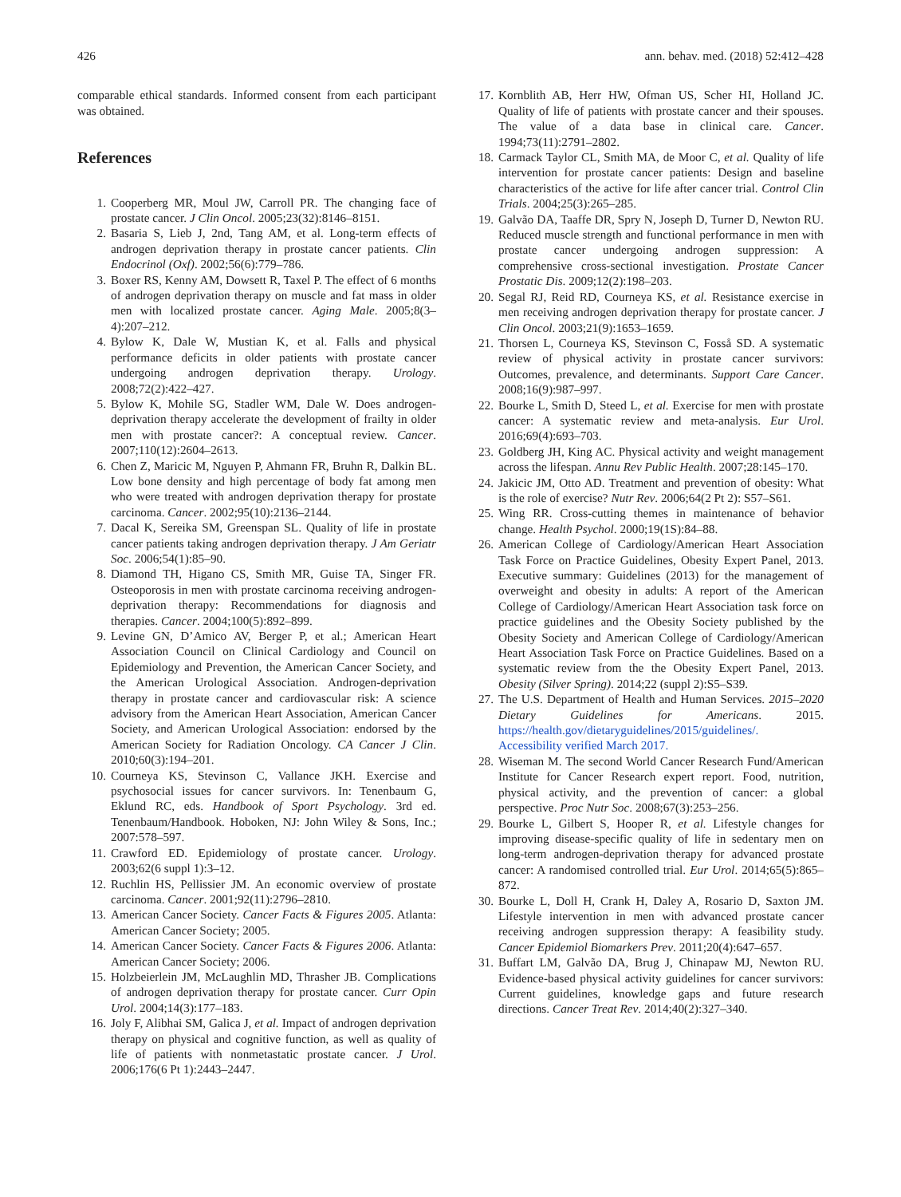426 ann. behav. med. (2018) 52:412–428
comparable ethical standards. Informed consent from each participant was obtained.
References
1. Cooperberg MR, Moul JW, Carroll PR. The changing face of prostate cancer. J Clin Oncol. 2005;23(32):8146–8151.
2. Basaria S, Lieb J, 2nd, Tang AM, et al. Long-term effects of androgen deprivation therapy in prostate cancer patients. Clin Endocrinol (Oxf). 2002;56(6):779–786.
3. Boxer RS, Kenny AM, Dowsett R, Taxel P. The effect of 6 months of androgen deprivation therapy on muscle and fat mass in older men with localized prostate cancer. Aging Male. 2005;8(3–4):207–212.
4. Bylow K, Dale W, Mustian K, et al. Falls and physical performance deficits in older patients with prostate cancer undergoing androgen deprivation therapy. Urology. 2008;72(2):422–427.
5. Bylow K, Mohile SG, Stadler WM, Dale W. Does androgen-deprivation therapy accelerate the development of frailty in older men with prostate cancer?: A conceptual review. Cancer. 2007;110(12):2604–2613.
6. Chen Z, Maricic M, Nguyen P, Ahmann FR, Bruhn R, Dalkin BL. Low bone density and high percentage of body fat among men who were treated with androgen deprivation therapy for prostate carcinoma. Cancer. 2002;95(10):2136–2144.
7. Dacal K, Sereika SM, Greenspan SL. Quality of life in prostate cancer patients taking androgen deprivation therapy. J Am Geriatr Soc. 2006;54(1):85–90.
8. Diamond TH, Higano CS, Smith MR, Guise TA, Singer FR. Osteoporosis in men with prostate carcinoma receiving androgen-deprivation therapy: Recommendations for diagnosis and therapies. Cancer. 2004;100(5):892–899.
9. Levine GN, D’Amico AV, Berger P, et al.; American Heart Association Council on Clinical Cardiology and Council on Epidemiology and Prevention, the American Cancer Society, and the American Urological Association. Androgen-deprivation therapy in prostate cancer and cardiovascular risk: A science advisory from the American Heart Association, American Cancer Society, and American Urological Association: endorsed by the American Society for Radiation Oncology. CA Cancer J Clin. 2010;60(3):194–201.
10. Courneya KS, Stevinson C, Vallance JKH. Exercise and psychosocial issues for cancer survivors. In: Tenenbaum G, Eklund RC, eds. Handbook of Sport Psychology. 3rd ed. Tenenbaum/Handbook. Hoboken, NJ: John Wiley & Sons, Inc.; 2007:578–597.
11. Crawford ED. Epidemiology of prostate cancer. Urology. 2003;62(6 suppl 1):3–12.
12. Ruchlin HS, Pellissier JM. An economic overview of prostate carcinoma. Cancer. 2001;92(11):2796–2810.
13. American Cancer Society. Cancer Facts & Figures 2005. Atlanta: American Cancer Society; 2005.
14. American Cancer Society. Cancer Facts & Figures 2006. Atlanta: American Cancer Society; 2006.
15. Holzbeierlein JM, McLaughlin MD, Thrasher JB. Complications of androgen deprivation therapy for prostate cancer. Curr Opin Urol. 2004;14(3):177–183.
16. Joly F, Alibhai SM, Galica J, et al. Impact of androgen deprivation therapy on physical and cognitive function, as well as quality of life of patients with nonmetastatic prostate cancer. J Urol. 2006;176(6 Pt 1):2443–2447.
17. Kornblith AB, Herr HW, Ofman US, Scher HI, Holland JC. Quality of life of patients with prostate cancer and their spouses. The value of a data base in clinical care. Cancer. 1994;73(11):2791–2802.
18. Carmack Taylor CL, Smith MA, de Moor C, et al. Quality of life intervention for prostate cancer patients: Design and baseline characteristics of the active for life after cancer trial. Control Clin Trials. 2004;25(3):265–285.
19. Galvão DA, Taaffe DR, Spry N, Joseph D, Turner D, Newton RU. Reduced muscle strength and functional performance in men with prostate cancer undergoing androgen suppression: A comprehensive cross-sectional investigation. Prostate Cancer Prostatic Dis. 2009;12(2):198–203.
20. Segal RJ, Reid RD, Courneya KS, et al. Resistance exercise in men receiving androgen deprivation therapy for prostate cancer. J Clin Oncol. 2003;21(9):1653–1659.
21. Thorsen L, Courneya KS, Stevinson C, Fosså SD. A systematic review of physical activity in prostate cancer survivors: Outcomes, prevalence, and determinants. Support Care Cancer. 2008;16(9):987–997.
22. Bourke L, Smith D, Steed L, et al. Exercise for men with prostate cancer: A systematic review and meta-analysis. Eur Urol. 2016;69(4):693–703.
23. Goldberg JH, King AC. Physical activity and weight management across the lifespan. Annu Rev Public Health. 2007;28:145–170.
24. Jakicic JM, Otto AD. Treatment and prevention of obesity: What is the role of exercise? Nutr Rev. 2006;64(2 Pt 2): S57–S61.
25. Wing RR. Cross-cutting themes in maintenance of behavior change. Health Psychol. 2000;19(1S):84–88.
26. American College of Cardiology/American Heart Association Task Force on Practice Guidelines, Obesity Expert Panel, 2013. Executive summary: Guidelines (2013) for the management of overweight and obesity in adults: A report of the American College of Cardiology/American Heart Association task force on practice guidelines and the Obesity Society published by the Obesity Society and American College of Cardiology/American Heart Association Task Force on Practice Guidelines. Based on a systematic review from the the Obesity Expert Panel, 2013. Obesity (Silver Spring). 2014;22 (suppl 2):S5–S39.
27. The U.S. Department of Health and Human Services. 2015–2020 Dietary Guidelines for Americans. 2015. https://health.gov/dietaryguidelines/2015/guidelines/. Accessibility verified March 2017.
28. Wiseman M. The second World Cancer Research Fund/American Institute for Cancer Research expert report. Food, nutrition, physical activity, and the prevention of cancer: a global perspective. Proc Nutr Soc. 2008;67(3):253–256.
29. Bourke L, Gilbert S, Hooper R, et al. Lifestyle changes for improving disease-specific quality of life in sedentary men on long-term androgen-deprivation therapy for advanced prostate cancer: A randomised controlled trial. Eur Urol. 2014;65(5):865–872.
30. Bourke L, Doll H, Crank H, Daley A, Rosario D, Saxton JM. Lifestyle intervention in men with advanced prostate cancer receiving androgen suppression therapy: A feasibility study. Cancer Epidemiol Biomarkers Prev. 2011;20(4):647–657.
31. Buffart LM, Galvão DA, Brug J, Chinapaw MJ, Newton RU. Evidence-based physical activity guidelines for cancer survivors: Current guidelines, knowledge gaps and future research directions. Cancer Treat Rev. 2014;40(2):327–340.